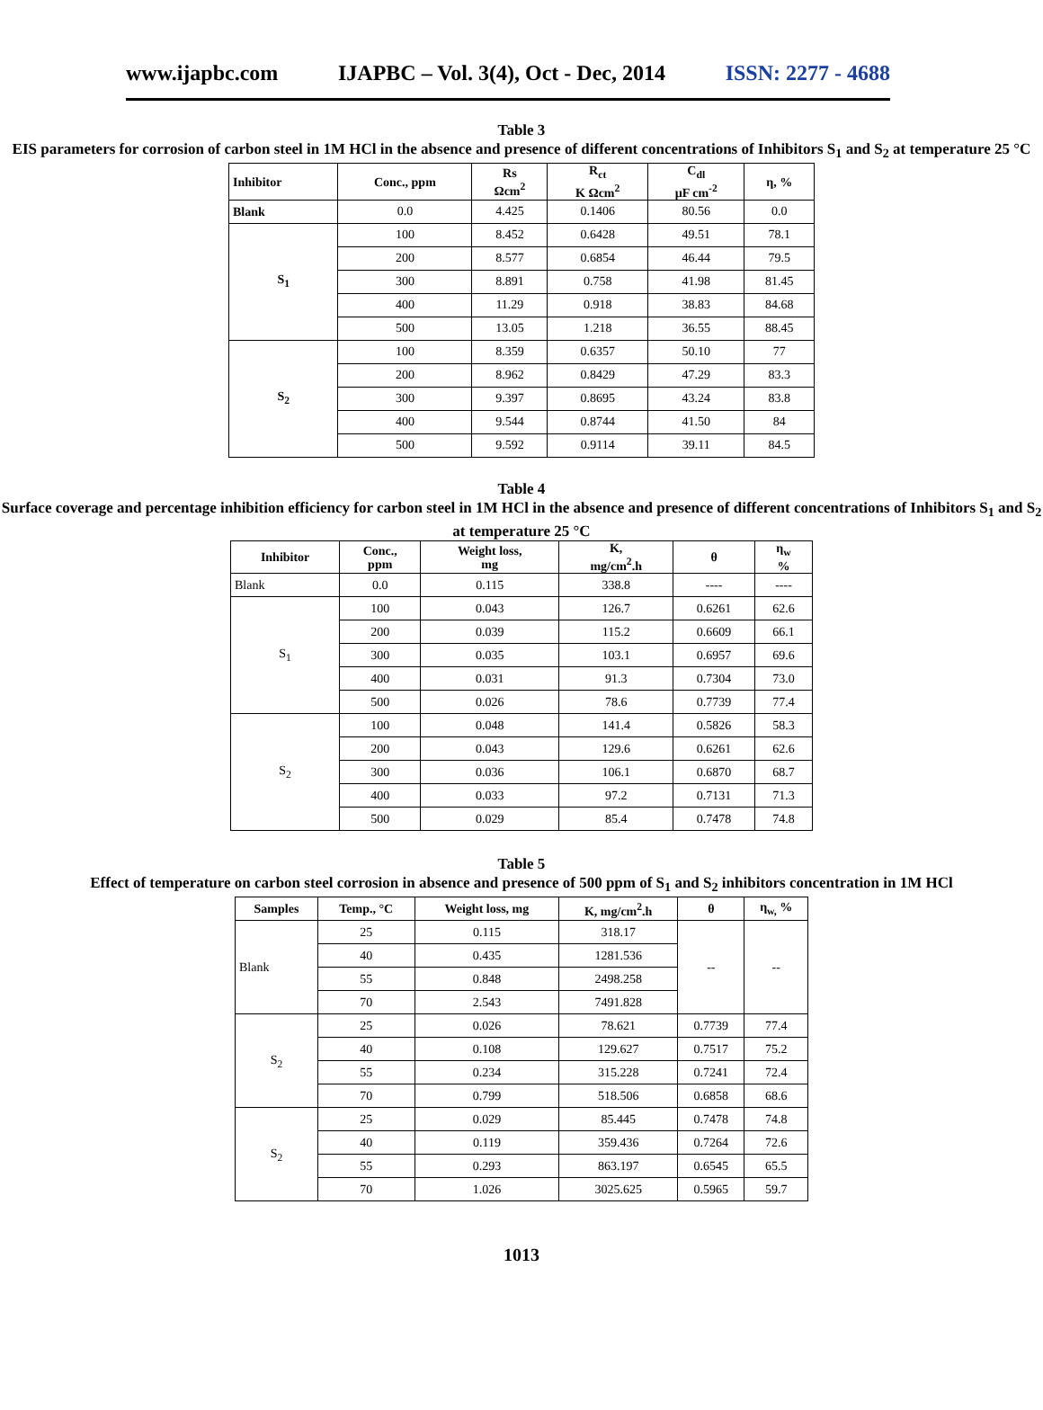www.ijapbc.com IJAPBC – Vol. 3(4), Oct - Dec, 2014 ISSN: 2277 - 4688
Table 3
EIS parameters for corrosion of carbon steel in 1M HCl in the absence and presence of different concentrations of Inhibitors S<sub>1</sub> and S<sub>2</sub> at temperature 25 °C
| Inhibitor | Conc., ppm | Rs Ωcm<sup>2</sup> | R<sub>ct</sub> K Ωcm<sup>2</sup> | C<sub>dl</sub> µF cm<sup>-2</sup> | η, % |
| --- | --- | --- | --- | --- | --- |
| Blank | 0.0 | 4.425 | 0.1406 | 80.56 | 0.0 |
| S<sub>1</sub> | 100 | 8.452 | 0.6428 | 49.51 | 78.1 |
| | 200 | 8.577 | 0.6854 | 46.44 | 79.5 |
| | 300 | 8.891 | 0.758 | 41.98 | 81.45 |
| | 400 | 11.29 | 0.918 | 38.83 | 84.68 |
| | 500 | 13.05 | 1.218 | 36.55 | 88.45 |
| S<sub>2</sub> | 100 | 8.359 | 0.6357 | 50.10 | 77 |
| | 200 | 8.962 | 0.8429 | 47.29 | 83.3 |
| | 300 | 9.397 | 0.8695 | 43.24 | 83.8 |
| | 400 | 9.544 | 0.8744 | 41.50 | 84 |
| | 500 | 9.592 | 0.9114 | 39.11 | 84.5 |
Table 4
Surface coverage and percentage inhibition efficiency for carbon steel in 1M HCl in the absence and presence of different concentrations of Inhibitors S<sub>1</sub> and S<sub>2</sub> at temperature 25 °C
| Inhibitor | Conc., ppm | Weight loss, mg | K, mg/cm<sup>2</sup>.h | θ | η<sub>w</sub> % |
| --- | --- | --- | --- | --- | --- |
| Blank | 0.0 | 0.115 | 338.8 | ---- | ---- |
| S<sub>1</sub> | 100 | 0.043 | 126.7 | 0.6261 | 62.6 |
| | 200 | 0.039 | 115.2 | 0.6609 | 66.1 |
| | 300 | 0.035 | 103.1 | 0.6957 | 69.6 |
| | 400 | 0.031 | 91.3 | 0.7304 | 73.0 |
| | 500 | 0.026 | 78.6 | 0.7739 | 77.4 |
| S<sub>2</sub> | 100 | 0.048 | 141.4 | 0.5826 | 58.3 |
| | 200 | 0.043 | 129.6 | 0.6261 | 62.6 |
| | 300 | 0.036 | 106.1 | 0.6870 | 68.7 |
| | 400 | 0.033 | 97.2 | 0.7131 | 71.3 |
| | 500 | 0.029 | 85.4 | 0.7478 | 74.8 |
Table 5
Effect of temperature on carbon steel corrosion in absence and presence of 500 ppm of S<sub>1</sub> and S<sub>2</sub> inhibitors concentration in 1M HCl
| Samples | Temp., °C | Weight loss, mg | K, mg/cm<sup>2</sup>.h | θ | η<sub>w,</sub> % |
| --- | --- | --- | --- | --- | --- |
| Blank | 25 | 0.115 | 318.17 | -- | -- |
| | 40 | 0.435 | 1281.536 | | |
| | 55 | 0.848 | 2498.258 | | |
| | 70 | 2.543 | 7491.828 | | |
| S<sub>2</sub> | 25 | 0.026 | 78.621 | 0.7739 | 77.4 |
| | 40 | 0.108 | 129.627 | 0.7517 | 75.2 |
| | 55 | 0.234 | 315.228 | 0.7241 | 72.4 |
| | 70 | 0.799 | 518.506 | 0.6858 | 68.6 |
| S<sub>2</sub> | 25 | 0.029 | 85.445 | 0.7478 | 74.8 |
| | 40 | 0.119 | 359.436 | 0.7264 | 72.6 |
| | 55 | 0.293 | 863.197 | 0.6545 | 65.5 |
| | 70 | 1.026 | 3025.625 | 0.5965 | 59.7 |
1013